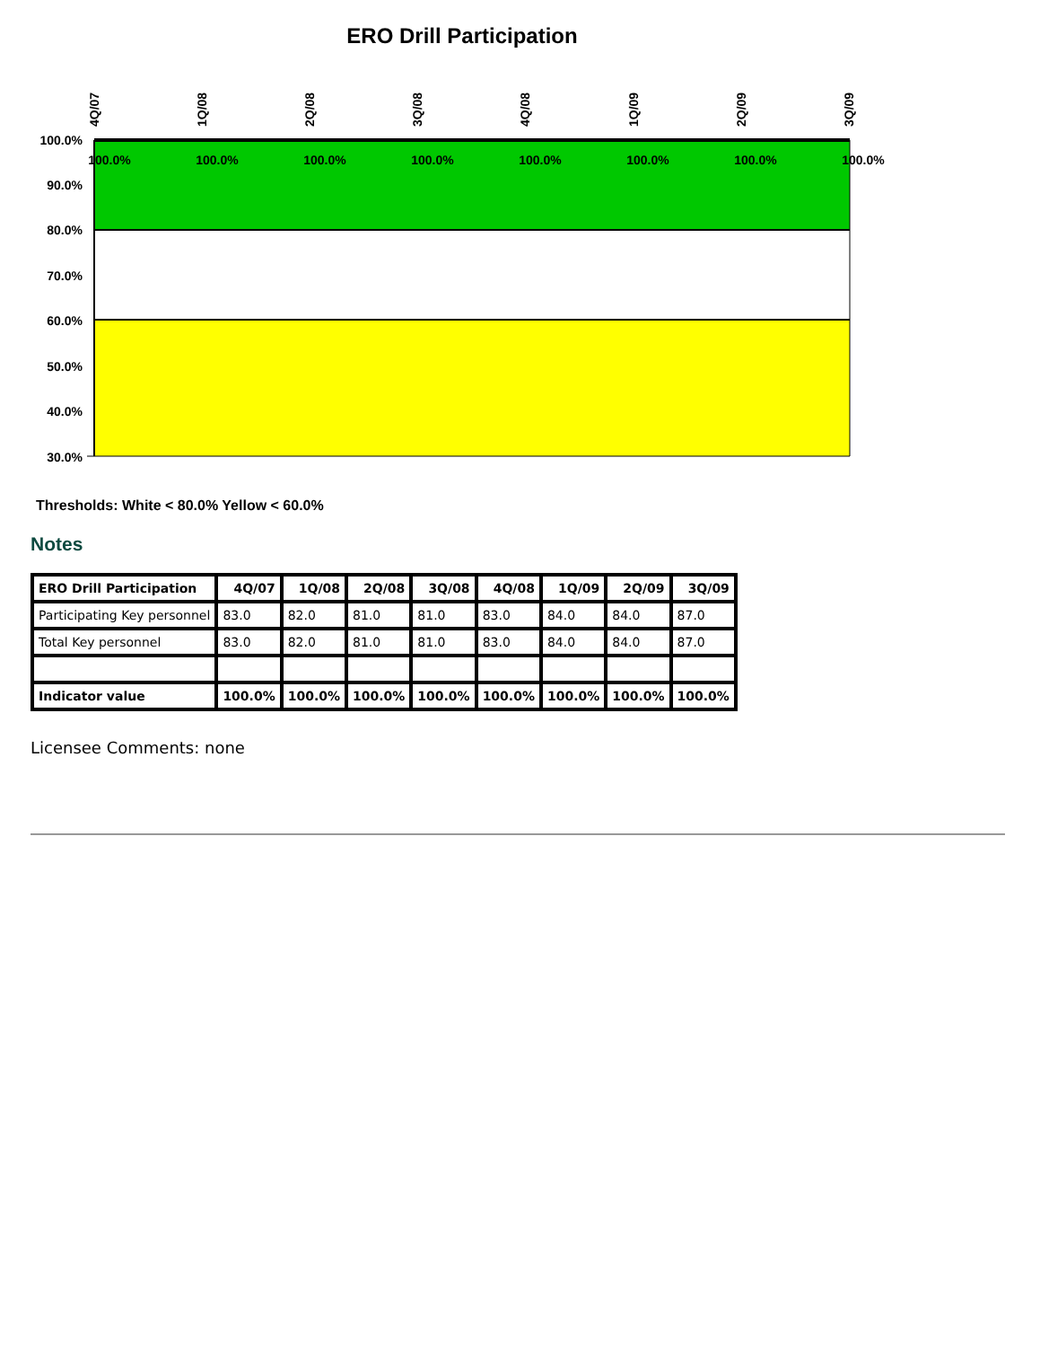ERO Drill Participation
100.0%
90.0%
80.0%
70.0%
60.0%
50.0%
40.0%
30.0%
4Q/07
1Q/08
2Q/08
3Q/08
4Q/08
1Q/09
2Q/09
3Q/09
100.0%
100.0%
100.0%
100.0%
100.0%
100.0%
100.0%
100.0%
Thresholds: White < 80.0% Yellow < 60.0%
Notes
| ERO Drill Participation | 4Q/07 | 1Q/08 | 2Q/08 | 3Q/08 | 4Q/08 | 1Q/09 | 2Q/09 | 3Q/09 |
| --- | --- | --- | --- | --- | --- | --- | --- | --- |
| Participating Key personnel | 83.0 | 82.0 | 81.0 | 81.0 | 83.0 | 84.0 | 84.0 | 87.0 |
| Total Key personnel | 83.0 | 82.0 | 81.0 | 81.0 | 83.0 | 84.0 | 84.0 | 87.0 |
| Indicator value | 100.0% | 100.0% | 100.0% | 100.0% | 100.0% | 100.0% | 100.0% | 100.0% |
Licensee Comments: none